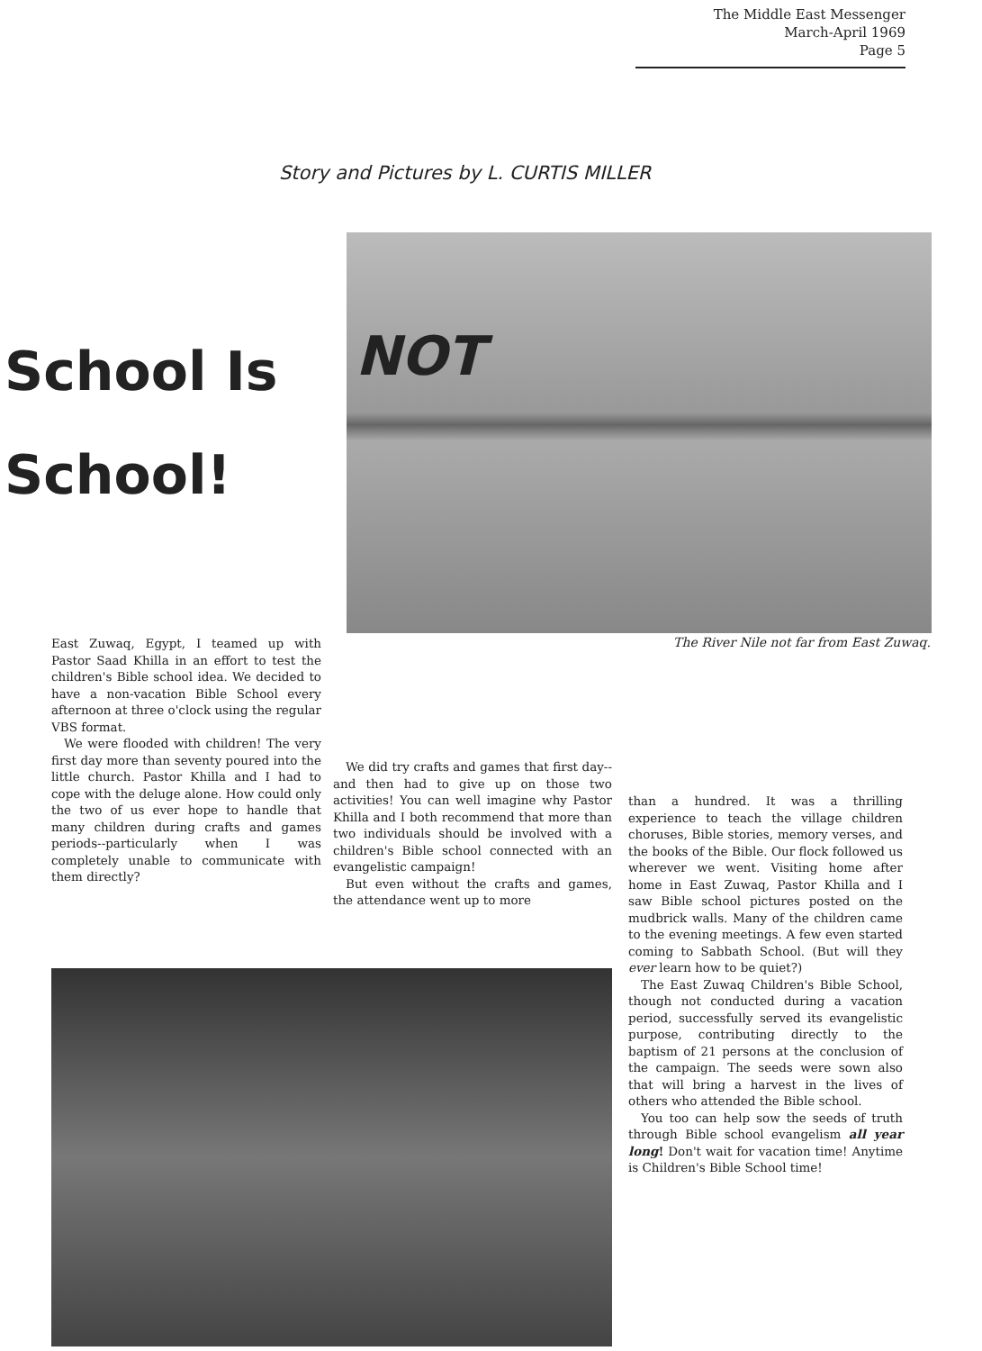The Middle East Messenger
March-April 1969
Page 5
Story and Pictures by L. CURTIS MILLER
School Is
School!
NOT
The River Nile not far from East Zuwaq.
East Zuwaq, Egypt, I teamed up with Pastor Saad Khilla in an effort to test the children's Bible school idea. We decided to have a non-vacation Bible School every afternoon at three o'clock using the regular VBS format.
We were flooded with children! The very first day more than seventy poured into the little church. Pastor Khilla and I had to cope with the deluge alone. How could only the two of us ever hope to handle that many children during crafts and games periods--particularly when I was completely unable to communicate with them directly?
We did try crafts and games that first day--and then had to give up on those two activities! You can well imagine why Pastor Khilla and I both recommend that more than two individuals should be involved with a children's Bible school connected with an evangelistic campaign!
But even without the crafts and games, the attendance went up to more
than a hundred. It was a thrilling experience to teach the village children choruses, Bible stories, memory verses, and the books of the Bible. Our flock followed us wherever we went. Visiting home after home in East Zuwaq, Pastor Khilla and I saw Bible school pictures posted on the mudbrick walls. Many of the children came to the evening meetings. A few even started coming to Sabbath School. (But will they ever learn how to be quiet?)
The East Zuwaq Children's Bible School, though not conducted during a vacation period, successfully served its evangelistic purpose, contributing directly to the baptism of 21 persons at the conclusion of the campaign. The seeds were sown also that will bring a harvest in the lives of others who attended the Bible school.
You too can help sow the seeds of truth through Bible school evangelism all year long! Don't wait for vacation time! Anytime is Children's Bible School time!